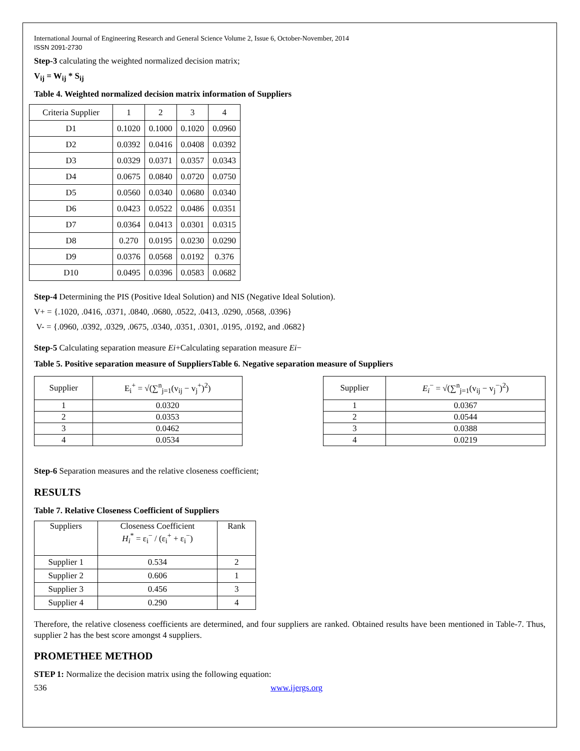International Journal of Engineering Research and General Science Volume 2, Issue 6, October-November, 2014
ISSN 2091-2730
Step-3 calculating the weighted normalized decision matrix;
V<sub>ij</sub> = W<sub>ij</sub> * S<sub>ij</sub>
Table 4. Weighted normalized decision matrix information of Suppliers
| Criteria Supplier | 1 | 2 | 3 | 4 |
| --- | --- | --- | --- | --- |
| D1 | 0.1020 | 0.1000 | 0.1020 | 0.0960 |
| D2 | 0.0392 | 0.0416 | 0.0408 | 0.0392 |
| D3 | 0.0329 | 0.0371 | 0.0357 | 0.0343 |
| D4 | 0.0675 | 0.0840 | 0.0720 | 0.0750 |
| D5 | 0.0560 | 0.0340 | 0.0680 | 0.0340 |
| D6 | 0.0423 | 0.0522 | 0.0486 | 0.0351 |
| D7 | 0.0364 | 0.0413 | 0.0301 | 0.0315 |
| D8 | 0.270 | 0.0195 | 0.0230 | 0.0290 |
| D9 | 0.0376 | 0.0568 | 0.0192 | 0.376 |
| D10 | 0.0495 | 0.0396 | 0.0583 | 0.0682 |
Step-4 Determining the PIS (Positive Ideal Solution) and NIS (Negative Ideal Solution).
V+ = {.1020, .0416, .0371, .0840, .0680, .0522, .0413, .0290, .0568, .0396}
V- = {.0960, .0392, .0329, .0675, .0340, .0351, .0301, .0195, .0192, and .0682}
Step-5 Calculating separation measure Ei+Calculating separation measure Ei−
Table 5. Positive separation measure of SuppliersTable 6. Negative separation measure of Suppliers
| Supplier | E<sub>i</sub><sup>+</sup> = √(∑<sup>n</sup><sub>j=1</sub>(v<sub>ij</sub> − v<sub>j</sub><sup>+</sup>)<sup>2</sup>) |
| --- | --- |
| 1 | 0.0320 |
| 2 | 0.0353 |
| 3 | 0.0462 |
| 4 | 0.0534 |
| Supplier | E<sub>i</sub><sup>−</sup> = √(∑<sup>n</sup><sub>j=1</sub>(v<sub>ij</sub> − v<sub>j</sub><sup>−</sup>)<sup>2</sup>) |
| --- | --- |
| 1 | 0.0367 |
| 2 | 0.0544 |
| 3 | 0.0388 |
| 4 | 0.0219 |
Step-6 Separation measures and the relative closeness coefficient;
RESULTS
Table 7. Relative Closeness Coefficient of Suppliers
| Suppliers | Closeness Coefficient H<sub>i</sub><sup>*</sup> = ε<sub>i</sub><sup>−</sup> / (ε<sub>i</sub><sup>+</sup> + ε<sub>i</sub><sup>−</sup>) | Rank |
| --- | --- | --- |
| Supplier 1 | 0.534 | 2 |
| Supplier 2 | 0.606 | 1 |
| Supplier 3 | 0.456 | 3 |
| Supplier 4 | 0.290 | 4 |
Therefore, the relative closeness coefficients are determined, and four suppliers are ranked. Obtained results have been mentioned in Table-7. Thus, supplier 2 has the best score amongst 4 suppliers.
PROMETHEE METHOD
STEP 1: Normalize the decision matrix using the following equation:
536 www.ijergs.org